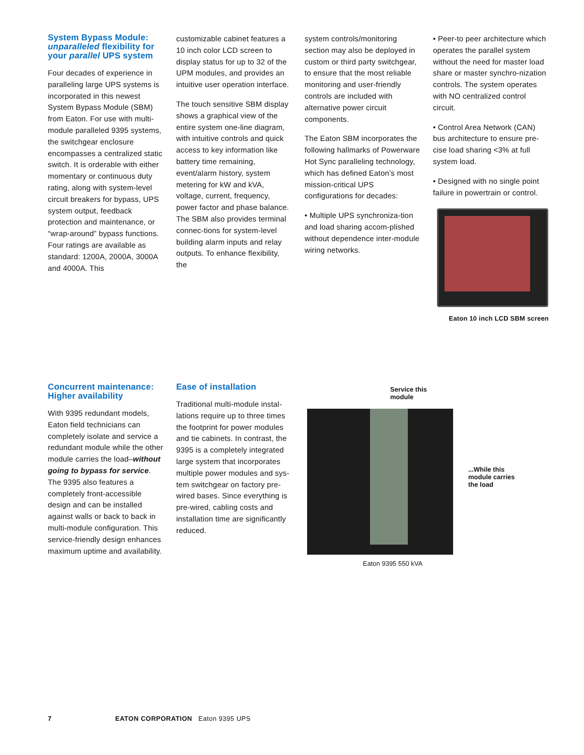System Bypass Module: unparalleled flexibility for your parallel UPS system
Four decades of experience in paralleling large UPS systems is incorporated in this newest System Bypass Module (SBM) from Eaton. For use with multi-module paralleled 9395 systems, the switchgear enclosure encompasses a centralized static switch. It is orderable with either momentary or continuous duty rating, along with system-level circuit breakers for bypass, UPS system output, feedback protection and maintenance, or “wrap-around” bypass functions. Four ratings are available as standard: 1200A, 2000A, 3000A and 4000A. This
customizable cabinet features a 10 inch color LCD screen to display status for up to 32 of the UPM modules, and provides an intuitive user operation interface.
The touch sensitive SBM display shows a graphical view of the entire system one-line diagram, with intuitive controls and quick access to key information like battery time remaining, event/alarm history, system metering for kW and kVA, voltage, current, frequency, power factor and phase balance. The SBM also provides terminal connec-tions for system-level building alarm inputs and relay outputs. To enhance flexibility, the
system controls/monitoring section may also be deployed in custom or third party switchgear, to ensure that the most reliable monitoring and user-friendly controls are included with alternative power circuit components.
The Eaton SBM incorporates the following hallmarks of Powerware Hot Sync paralleling technology, which has defined Eaton’s most mission-critical UPS configurations for decades:
• Multiple UPS synchroniza-tion and load sharing accom-plished without dependence inter-module wiring networks.
• Peer-to peer architecture which operates the parallel system without the need for master load share or master synchro-nization controls. The system operates with NO centralized control circuit.
• Control Area Network (CAN) bus architecture to ensure pre-cise load sharing <3% at full system load.
• Designed with no single point failure in powertrain or control.
Eaton 10 inch LCD SBM screen
Concurrent maintenance: Higher availability
With 9395 redundant models, Eaton field technicians can completely isolate and service a redundant module while the other module carries the load–without going to bypass for service. The 9395 also features a completely front-accessible design and can be installed against walls or back to back in multi-module configuration. This service-friendly design enhances maximum uptime and availability.
Ease of installation
Traditional multi-module instal-lations require up to three times the footprint for power modules and tie cabinets. In contrast, the 9395 is a completely integrated large system that incorporates multiple power modules and sys-tem switchgear on factory pre-wired bases. Since everything is pre-wired, cabling costs and installation time are significantly reduced.
Service this
module
Eaton 9395 550 kVA
...While this
module carries
the load
7 EATON CORPORATION Eaton 9395 UPS